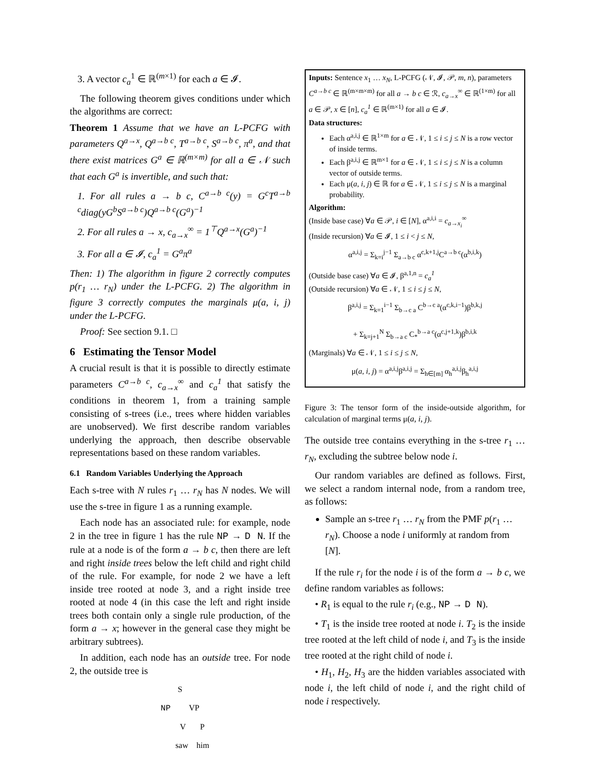3. A vector c<sub>a</sub><sup>1</sup> ∈ ℝ<sup>(m×1)</sup> for each a ∈ 𝓘.
The following theorem gives conditions under which the algorithms are correct:
Theorem 1 Assume that we have an L-PCFG with parameters Q<sup>a→x</sup>, Q<sup>a→b c</sup>, T<sup>a→b c</sup>, S<sup>a→b c</sup>, π<sup>a</sup>, and that there exist matrices G<sup>a</sup> ∈ ℝ<sup>(m×m)</sup> for all a ∈ 𝒩 such that each G<sup>a</sup> is invertible, and such that:
1. For all rules a → b c, C<sup>a→b c</sup>(y) = G<sup>c</sup>T<sup>a→b c</sup>diag(yG<sup>b</sup>S<sup>a→b c</sup>)Q<sup>a→b c</sup>(G<sup>a</sup>)<sup>−1</sup>
2. For all rules a → x, c<sub>a→x</sub><sup>∞</sup> = 1<sup>⊤</sup>Q<sup>a→x</sup>(G<sup>a</sup>)<sup>−1</sup>
3. For all a ∈ 𝓘, c<sub>a</sub><sup>1</sup> = G<sup>a</sup>π<sup>a</sup>
Then: 1) The algorithm in figure 2 correctly computes p(r<sub>1</sub> … r<sub>N</sub>) under the L-PCFG. 2) The algorithm in figure 3 correctly computes the marginals μ(a, i, j) under the L-PCFG.
Proof: See section 9.1. □
6 Estimating the Tensor Model
A crucial result is that it is possible to directly estimate parameters C<sup>a→b c</sup>, c<sub>a→x</sub><sup>∞</sup> and c<sub>a</sub><sup>1</sup> that satisfy the conditions in theorem 1, from a training sample consisting of s-trees (i.e., trees where hidden variables are unobserved). We first describe random variables underlying the approach, then describe observable representations based on these random variables.
6.1 Random Variables Underlying the Approach
Each s-tree with N rules r<sub>1</sub> … r<sub>N</sub> has N nodes. We will use the s-tree in figure 1 as a running example.
Each node has an associated rule: for example, node 2 in the tree in figure 1 has the rule NP → D N. If the rule at a node is of the form a → b c, then there are left and right inside trees below the left child and right child of the rule. For example, for node 2 we have a left inside tree rooted at node 3, and a right inside tree rooted at node 4 (in this case the left and right inside trees both contain only a single rule production, of the form a → x; however in the general case they might be arbitrary subtrees).
In addition, each node has an outside tree. For node 2, the outside tree is
S
NP VP
V P
saw him
Inputs: Sentence x<sub>1</sub> … x<sub>N</sub>, L-PCFG (𝒩, 𝓘, 𝒫, m, n), parameters C<sup>a→b c</sup> ∈ ℝ<sup>(m×m×m)</sup> for all a → b c ∈ ℛ, c<sub>a→x</sub><sup>∞</sup> ∈ ℝ<sup>(1×m)</sup> for all a ∈ 𝒫, x ∈ [n], c<sub>a</sub><sup>1</sup> ∈ ℝ<sup>(m×1)</sup> for all a ∈ 𝓘.
Data structures:
Each α<sup>a,i,j</sup> ∈ ℝ<sup>1×m</sup> for a ∈ 𝒩, 1 ≤ i ≤ j ≤ N is a row vector of inside terms.
Each β<sup>a,i,j</sup> ∈ ℝ<sup>m×1</sup> for a ∈ 𝒩, 1 ≤ i ≤ j ≤ N is a column vector of outside terms.
Each μ(a, i, j) ∈ ℝ for a ∈ 𝒩, 1 ≤ i ≤ j ≤ N is a marginal probability.
Algorithm:
(Inside base case) ∀a ∈ 𝒫, i ∈ [N], α<sup>a,i,i</sup> = c<sub>a→x<sub>i</sub></sub><sup>∞</sup>
(Inside recursion) ∀a ∈ 𝓘, 1 ≤ i < j ≤ N,
α<sup>a,i,j</sup> = Σ<sub>k=i</sub><sup>j−1</sup> Σ<sub>a→b c</sub> α<sup>c,k+1,j</sup>C<sup>a→b c</sup>(α<sup>b,i,k</sup>)
(Outside base case) ∀a ∈ 𝓘, β<sup>a,1,n</sup> = c<sub>a</sub><sup>1</sup>
(Outside recursion) ∀a ∈ 𝒩, 1 ≤ i ≤ j ≤ N,
β<sup>a,i,j</sup> = Σ<sub>k=1</sub><sup>i−1</sup> Σ<sub>b→c a</sub> C<sup>b→c a</sup>(α<sup>c,k,i−1</sup>)β<sup>b,k,j</sup>
+ Σ<sub>k=j+1</sub><sup>N</sup> Σ<sub>b→a c</sub> C<sub>*</sub><sup>b→a c</sup>(α<sup>c,j+1,k</sup>)β<sup>b,i,k</sup>
(Marginals) ∀a ∈ 𝒩, 1 ≤ i ≤ j ≤ N,
μ(a, i, j) = α<sup>a,i,j</sup>β<sup>a,i,j</sup> = Σ<sub>h∈[m]</sub> α<sub>h</sub><sup>a,i,j</sup>β<sub>h</sub><sup>a,i,j</sup>
Figure 3: The tensor form of the inside-outside algorithm, for calculation of marginal terms μ(a, i, j).
The outside tree contains everything in the s-tree r<sub>1</sub> … r<sub>N</sub>, excluding the subtree below node i.
Our random variables are defined as follows. First, we select a random internal node, from a random tree, as follows:
Sample an s-tree r<sub>1</sub> … r<sub>N</sub> from the PMF p(r<sub>1</sub> … r<sub>N</sub>). Choose a node i uniformly at random from [N].
If the rule r<sub>i</sub> for the node i is of the form a → b c, we define random variables as follows:
• R<sub>1</sub> is equal to the rule r<sub>i</sub> (e.g., NP → D N).
• T<sub>1</sub> is the inside tree rooted at node i. T<sub>2</sub> is the inside tree rooted at the left child of node i, and T<sub>3</sub> is the inside tree rooted at the right child of node i.
• H<sub>1</sub>, H<sub>2</sub>, H<sub>3</sub> are the hidden variables associated with node i, the left child of node i, and the right child of node i respectively.